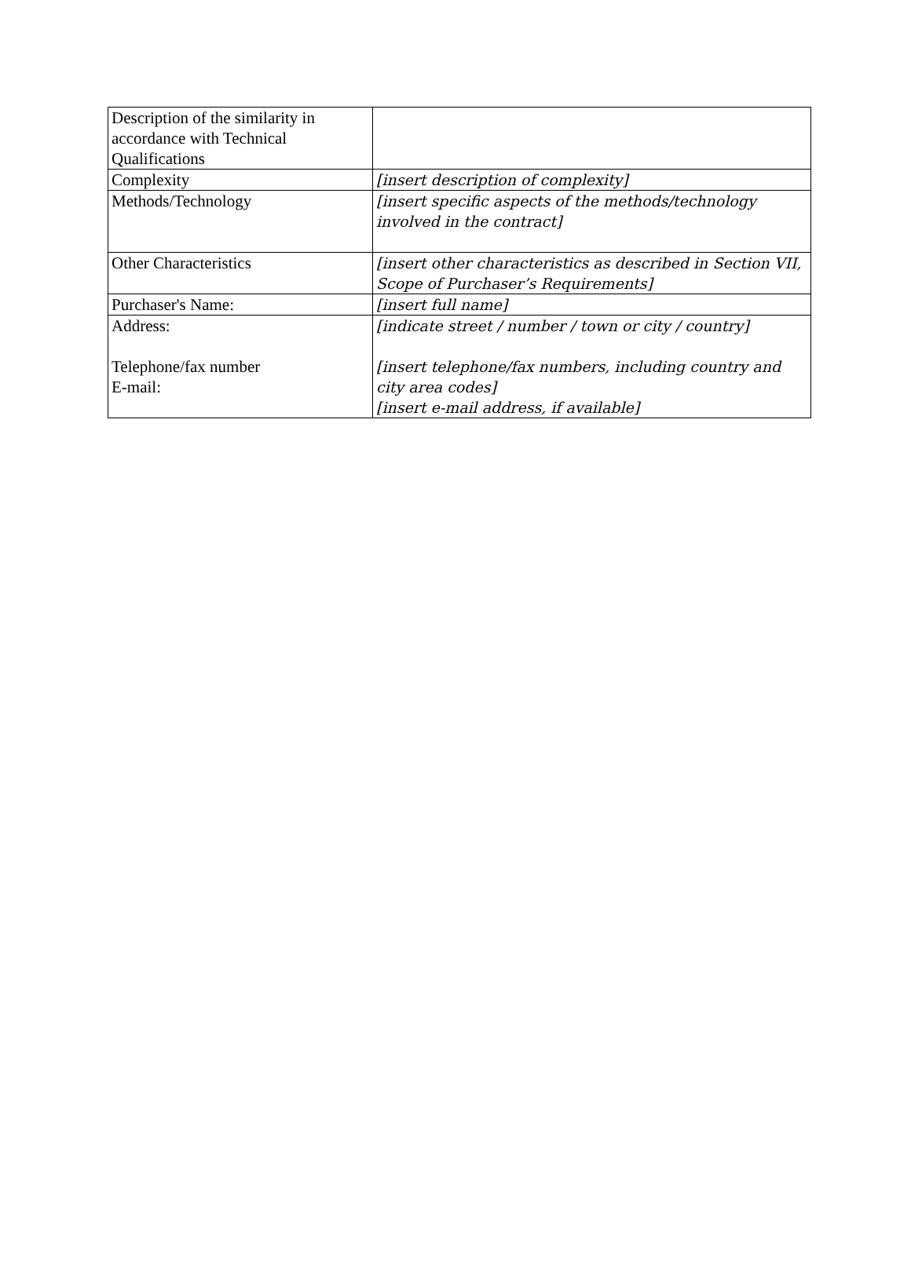| Description of the similarity in accordance with Technical Qualifications | |
| Complexity | [insert description of complexity] |
| Methods/Technology | [insert specific aspects of the methods/technology involved in the contract] |
| Other Characteristics | [insert other characteristics as described in Section VII, Scope of Purchaser’s Requirements] |
| Purchaser's Name: | [insert full name] |
| Address: Telephone/fax number E-mail: | [indicate street / number / town or city / country] [insert telephone/fax numbers, including country and city area codes] [insert e-mail address, if available] |